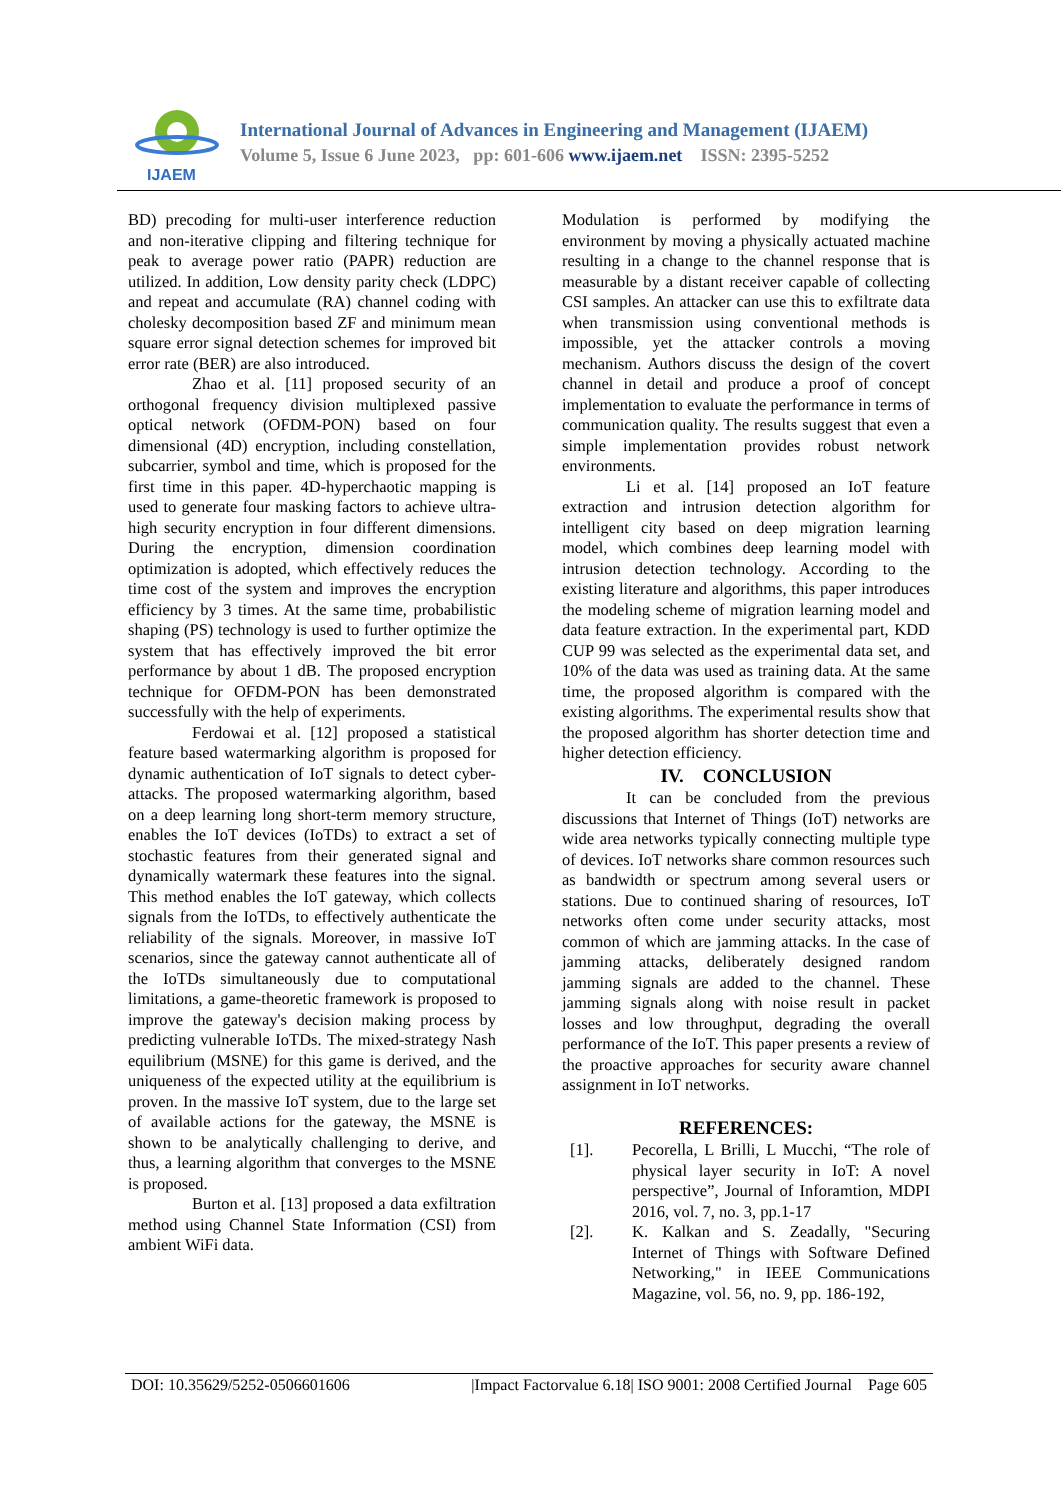IJAEM
International Journal of Advances in Engineering and Management (IJAEM)
Volume 5, Issue 6 June 2023, pp: 601-606 www.ijaem.net ISSN: 2395-5252
BD) precoding for multi-user interference reduction and non-iterative clipping and filtering technique for peak to average power ratio (PAPR) reduction are utilized. In addition, Low density parity check (LDPC) and repeat and accumulate (RA) channel coding with cholesky decomposition based ZF and minimum mean square error signal detection schemes for improved bit error rate (BER) are also introduced.
Zhao et al. [11] proposed security of an orthogonal frequency division multiplexed passive optical network (OFDM-PON) based on four dimensional (4D) encryption, including constellation, subcarrier, symbol and time, which is proposed for the first time in this paper. 4D-hyperchaotic mapping is used to generate four masking factors to achieve ultra-high security encryption in four different dimensions. During the encryption, dimension coordination optimization is adopted, which effectively reduces the time cost of the system and improves the encryption efficiency by 3 times. At the same time, probabilistic shaping (PS) technology is used to further optimize the system that has effectively improved the bit error performance by about 1 dB. The proposed encryption technique for OFDM-PON has been demonstrated successfully with the help of experiments.
Ferdowai et al. [12] proposed a statistical feature based watermarking algorithm is proposed for dynamic authentication of IoT signals to detect cyber-attacks. The proposed watermarking algorithm, based on a deep learning long short-term memory structure, enables the IoT devices (IoTDs) to extract a set of stochastic features from their generated signal and dynamically watermark these features into the signal. This method enables the IoT gateway, which collects signals from the IoTDs, to effectively authenticate the reliability of the signals. Moreover, in massive IoT scenarios, since the gateway cannot authenticate all of the IoTDs simultaneously due to computational limitations, a game-theoretic framework is proposed to improve the gateway's decision making process by predicting vulnerable IoTDs. The mixed-strategy Nash equilibrium (MSNE) for this game is derived, and the uniqueness of the expected utility at the equilibrium is proven. In the massive IoT system, due to the large set of available actions for the gateway, the MSNE is shown to be analytically challenging to derive, and thus, a learning algorithm that converges to the MSNE is proposed.
Burton et al. [13] proposed a data exfiltration method using Channel State Information (CSI) from ambient WiFi data.
Modulation is performed by modifying the environment by moving a physically actuated machine resulting in a change to the channel response that is measurable by a distant receiver capable of collecting CSI samples. An attacker can use this to exfiltrate data when transmission using conventional methods is impossible, yet the attacker controls a moving mechanism. Authors discuss the design of the covert channel in detail and produce a proof of concept implementation to evaluate the performance in terms of communication quality. The results suggest that even a simple implementation provides robust network environments.
Li et al. [14] proposed an IoT feature extraction and intrusion detection algorithm for intelligent city based on deep migration learning model, which combines deep learning model with intrusion detection technology. According to the existing literature and algorithms, this paper introduces the modeling scheme of migration learning model and data feature extraction. In the experimental part, KDD CUP 99 was selected as the experimental data set, and 10% of the data was used as training data. At the same time, the proposed algorithm is compared with the existing algorithms. The experimental results show that the proposed algorithm has shorter detection time and higher detection efficiency.
IV. CONCLUSION
It can be concluded from the previous discussions that Internet of Things (IoT) networks are wide area networks typically connecting multiple type of devices. IoT networks share common resources such as bandwidth or spectrum among several users or stations. Due to continued sharing of resources, IoT networks often come under security attacks, most common of which are jamming attacks. In the case of jamming attacks, deliberately designed random jamming signals are added to the channel. These jamming signals along with noise result in packet losses and low throughput, degrading the overall performance of the IoT. This paper presents a review of the proactive approaches for security aware channel assignment in IoT networks.
REFERENCES:
[1]. Pecorella, L Brilli, L Mucchi, “The role of physical layer security in IoT: A novel perspective”, Journal of Inforamtion, MDPI 2016, vol. 7, no. 3, pp.1-17
[2]. K. Kalkan and S. Zeadally, "Securing Internet of Things with Software Defined Networking," in IEEE Communications Magazine, vol. 56, no. 9, pp. 186-192,
DOI: 10.35629/5252-0506601606 |Impact Factorvalue 6.18| ISO 9001: 2008 Certified Journal Page 605